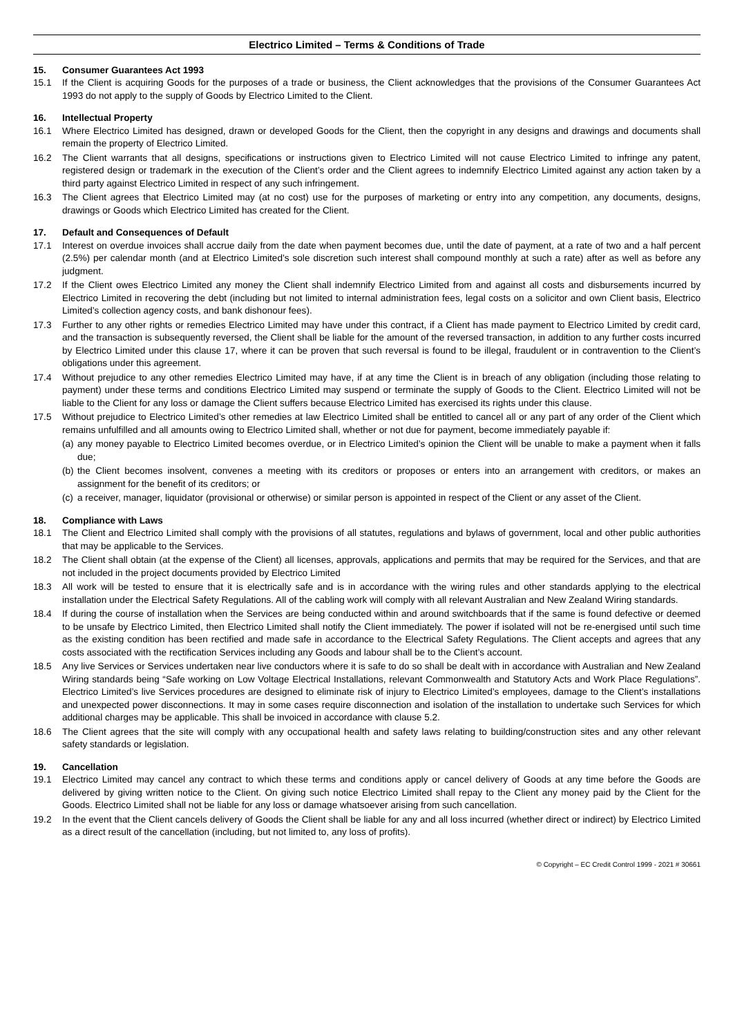Electrico Limited – Terms & Conditions of Trade
15. Consumer Guarantees Act 1993
15.1 If the Client is acquiring Goods for the purposes of a trade or business, the Client acknowledges that the provisions of the Consumer Guarantees Act 1993 do not apply to the supply of Goods by Electrico Limited to the Client.
16. Intellectual Property
16.1 Where Electrico Limited has designed, drawn or developed Goods for the Client, then the copyright in any designs and drawings and documents shall remain the property of Electrico Limited.
16.2 The Client warrants that all designs, specifications or instructions given to Electrico Limited will not cause Electrico Limited to infringe any patent, registered design or trademark in the execution of the Client’s order and the Client agrees to indemnify Electrico Limited against any action taken by a third party against Electrico Limited in respect of any such infringement.
16.3 The Client agrees that Electrico Limited may (at no cost) use for the purposes of marketing or entry into any competition, any documents, designs, drawings or Goods which Electrico Limited has created for the Client.
17. Default and Consequences of Default
17.1 Interest on overdue invoices shall accrue daily from the date when payment becomes due, until the date of payment, at a rate of two and a half percent (2.5%) per calendar month (and at Electrico Limited’s sole discretion such interest shall compound monthly at such a rate) after as well as before any judgment.
17.2 If the Client owes Electrico Limited any money the Client shall indemnify Electrico Limited from and against all costs and disbursements incurred by Electrico Limited in recovering the debt (including but not limited to internal administration fees, legal costs on a solicitor and own Client basis, Electrico Limited’s collection agency costs, and bank dishonour fees).
17.3 Further to any other rights or remedies Electrico Limited may have under this contract, if a Client has made payment to Electrico Limited by credit card, and the transaction is subsequently reversed, the Client shall be liable for the amount of the reversed transaction, in addition to any further costs incurred by Electrico Limited under this clause 17, where it can be proven that such reversal is found to be illegal, fraudulent or in contravention to the Client’s obligations under this agreement.
17.4 Without prejudice to any other remedies Electrico Limited may have, if at any time the Client is in breach of any obligation (including those relating to payment) under these terms and conditions Electrico Limited may suspend or terminate the supply of Goods to the Client. Electrico Limited will not be liable to the Client for any loss or damage the Client suffers because Electrico Limited has exercised its rights under this clause.
17.5 Without prejudice to Electrico Limited’s other remedies at law Electrico Limited shall be entitled to cancel all or any part of any order of the Client which remains unfulfilled and all amounts owing to Electrico Limited shall, whether or not due for payment, become immediately payable if:
(a)
any money payable to Electrico Limited becomes overdue, or in Electrico Limited’s opinion the Client will be unable to make a payment when it falls due;
(b)
the Client becomes insolvent, convenes a meeting with its creditors or proposes or enters into an arrangement with creditors, or makes an assignment for the benefit of its creditors; or
(c)
a receiver, manager, liquidator (provisional or otherwise) or similar person is appointed in respect of the Client or any asset of the Client.
18. Compliance with Laws
18.1 The Client and Electrico Limited shall comply with the provisions of all statutes, regulations and bylaws of government, local and other public authorities that may be applicable to the Services.
18.2 The Client shall obtain (at the expense of the Client) all licenses, approvals, applications and permits that may be required for the Services, and that are not included in the project documents provided by Electrico Limited
18.3 All work will be tested to ensure that it is electrically safe and is in accordance with the wiring rules and other standards applying to the electrical installation under the Electrical Safety Regulations. All of the cabling work will comply with all relevant Australian and New Zealand Wiring standards.
18.4 If during the course of installation when the Services are being conducted within and around switchboards that if the same is found defective or deemed to be unsafe by Electrico Limited, then Electrico Limited shall notify the Client immediately. The power if isolated will not be re-energised until such time as the existing condition has been rectified and made safe in accordance to the Electrical Safety Regulations. The Client accepts and agrees that any costs associated with the rectification Services including any Goods and labour shall be to the Client’s account.
18.5 Any live Services or Services undertaken near live conductors where it is safe to do so shall be dealt with in accordance with Australian and New Zealand Wiring standards being “Safe working on Low Voltage Electrical Installations, relevant Commonwealth and Statutory Acts and Work Place Regulations”. Electrico Limited’s live Services procedures are designed to eliminate risk of injury to Electrico Limited’s employees, damage to the Client’s installations and unexpected power disconnections. It may in some cases require disconnection and isolation of the installation to undertake such Services for which additional charges may be applicable. This shall be invoiced in accordance with clause 5.2.
18.6 The Client agrees that the site will comply with any occupational health and safety laws relating to building/construction sites and any other relevant safety standards or legislation.
19. Cancellation
19.1 Electrico Limited may cancel any contract to which these terms and conditions apply or cancel delivery of Goods at any time before the Goods are delivered by giving written notice to the Client. On giving such notice Electrico Limited shall repay to the Client any money paid by the Client for the Goods. Electrico Limited shall not be liable for any loss or damage whatsoever arising from such cancellation.
19.2 In the event that the Client cancels delivery of Goods the Client shall be liable for any and all loss incurred (whether direct or indirect) by Electrico Limited as a direct result of the cancellation (including, but not limited to, any loss of profits).
© Copyright – EC Credit Control 1999 - 2021 # 30661